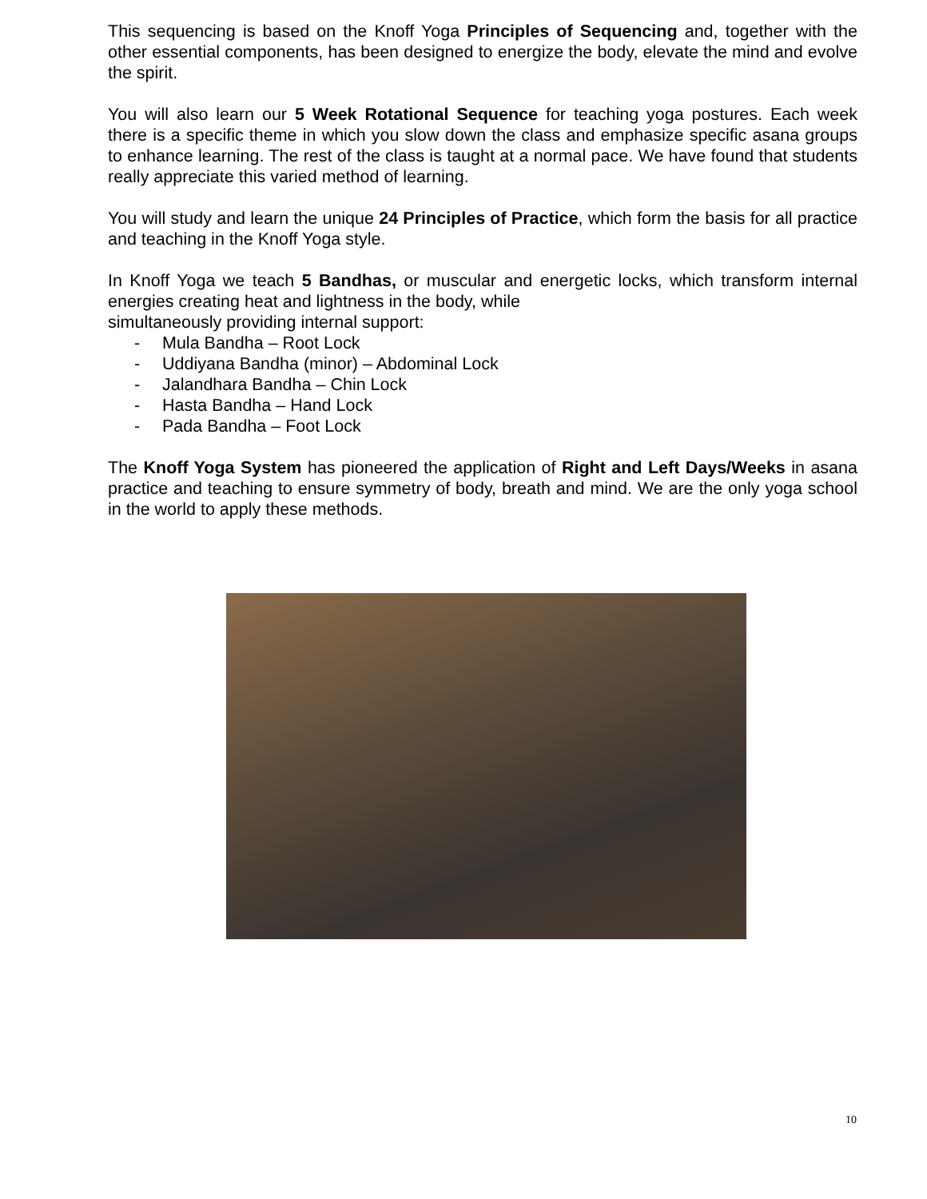This sequencing is based on the Knoff Yoga Principles of Sequencing and, together with the other essential components, has been designed to energize the body, elevate the mind and evolve the spirit.
You will also learn our 5 Week Rotational Sequence for teaching yoga postures. Each week there is a specific theme in which you slow down the class and emphasize specific asana groups to enhance learning. The rest of the class is taught at a normal pace. We have found that students really appreciate this varied method of learning.
You will study and learn the unique 24 Principles of Practice, which form the basis for all practice and teaching in the Knoff Yoga style.
In Knoff Yoga we teach 5 Bandhas, or muscular and energetic locks, which transform internal energies creating heat and lightness in the body, while
simultaneously providing internal support:
- Mula Bandha – Root Lock
- Uddiyana Bandha (minor) – Abdominal Lock
- Jalandhara Bandha – Chin Lock
- Hasta Bandha – Hand Lock
- Pada Bandha – Foot Lock
The Knoff Yoga System has pioneered the application of Right and Left Days/Weeks in asana practice and teaching to ensure symmetry of body, breath and mind. We are the only yoga school in the world to apply these methods.
10